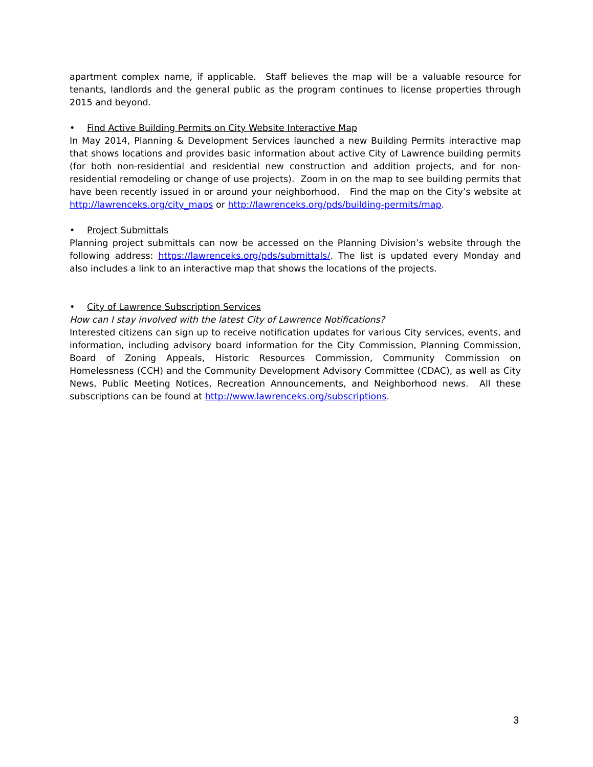apartment complex name, if applicable. Staff believes the map will be a valuable resource for tenants, landlords and the general public as the program continues to license properties through 2015 and beyond.
• Find Active Building Permits on City Website Interactive Map
In May 2014, Planning & Development Services launched a new Building Permits interactive map that shows locations and provides basic information about active City of Lawrence building permits (for both non-residential and residential new construction and addition projects, and for non-residential remodeling or change of use projects). Zoom in on the map to see building permits that have been recently issued in or around your neighborhood. Find the map on the City’s website at http://lawrenceks.org/city_maps or http://lawrenceks.org/pds/building-permits/map.
• Project Submittals
Planning project submittals can now be accessed on the Planning Division’s website through the following address: https://lawrenceks.org/pds/submittals/. The list is updated every Monday and also includes a link to an interactive map that shows the locations of the projects.
• City of Lawrence Subscription Services
How can I stay involved with the latest City of Lawrence Notifications?
Interested citizens can sign up to receive notification updates for various City services, events, and information, including advisory board information for the City Commission, Planning Commission, Board of Zoning Appeals, Historic Resources Commission, Community Commission on Homelessness (CCH) and the Community Development Advisory Committee (CDAC), as well as City News, Public Meeting Notices, Recreation Announcements, and Neighborhood news. All these subscriptions can be found at http://www.lawrenceks.org/subscriptions.
3